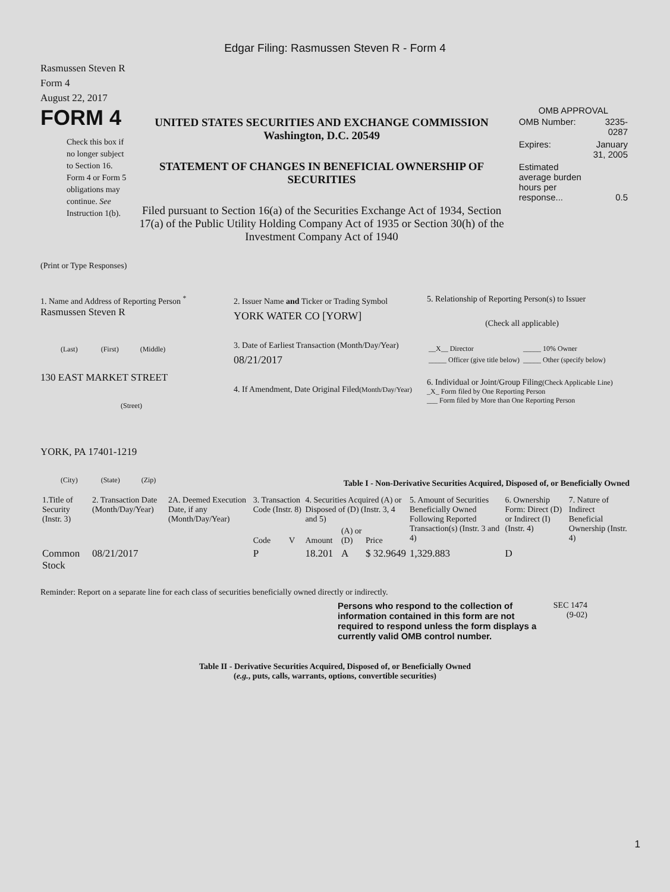Edgar Filing: Rasmussen Steven R - Form 4
Rasmussen Steven R
Form 4
August 22, 2017
FORM 4
Check this box if no longer subject to Section 16. Form 4 or Form 5 obligations may continue. See Instruction 1(b).
UNITED STATES SECURITIES AND EXCHANGE COMMISSION
Washington, D.C. 20549
STATEMENT OF CHANGES IN BENEFICIAL OWNERSHIP OF SECURITIES
Filed pursuant to Section 16(a) of the Securities Exchange Act of 1934, Section 17(a) of the Public Utility Holding Company Act of 1935 or Section 30(h) of the Investment Company Act of 1940
OMB APPROVAL
| OMB Number: | 3235-0287 |
| Expires: | January 31, 2005 |
| Estimated average burden hours per response... | 0.5 |
(Print or Type Responses)
1. Name and Address of Reporting Person <sup>*</sup>
Rasmussen Steven R
(Last) (First) (Middle)
130 EAST MARKET STREET
(Street)
YORK, PA 17401-1219
(City) (State) (Zip)
2. Issuer Name and Ticker or Trading Symbol
YORK WATER CO [YORW]
3. Date of Earliest Transaction (Month/Day/Year)
08/21/2017
4. If Amendment, Date Original Filed(Month/Day/Year)
5. Relationship of Reporting Person(s) to Issuer
(Check all applicable)
| __X__ Director | _____ 10% Owner |
| _____ Officer (give title below) | _____ Other (specify below) |
6. Individual or Joint/Group Filing(Check Applicable Line)
_X_ Form filed by One Reporting Person
___ Form filed by More than One Reporting Person
Table I - Non-Derivative Securities Acquired, Disposed of, or Beneficially Owned
| 1.Title of Security (Instr. 3) | 2. Transaction Date (Month/Day/Year) | 2A. Deemed Execution Date, if any (Month/Day/Year) | 3. Transaction Code (Instr. 8) | | 4. Securities Acquired (A) or Disposed of (D) (Instr. 3, 4 and 5) | | | 5. Amount of Securities Beneficially Owned Following Reported Transaction(s) (Instr. 3 and 4) | 6. Ownership Form: Direct (D) or Indirect (I) (Instr. 4) | 7. Nature of Indirect Beneficial Ownership (Instr. 4) |
| --- | --- | --- | --- | --- | --- | --- | --- | --- | --- | --- |
| | | | Code | V | Amount | (A) or (D) | Price | | | |
| Common Stock | 08/21/2017 | | P | | 18.201 | A | $ 32.9649 | 1,329.883 | D | |
Reminder: Report on a separate line for each class of securities beneficially owned directly or indirectly.
Persons who respond to the collection of information contained in this form are not required to respond unless the form displays a currently valid OMB control number.
SEC 1474 (9-02)
Table II - Derivative Securities Acquired, Disposed of, or Beneficially Owned
(e.g., puts, calls, warrants, options, convertible securities)
1